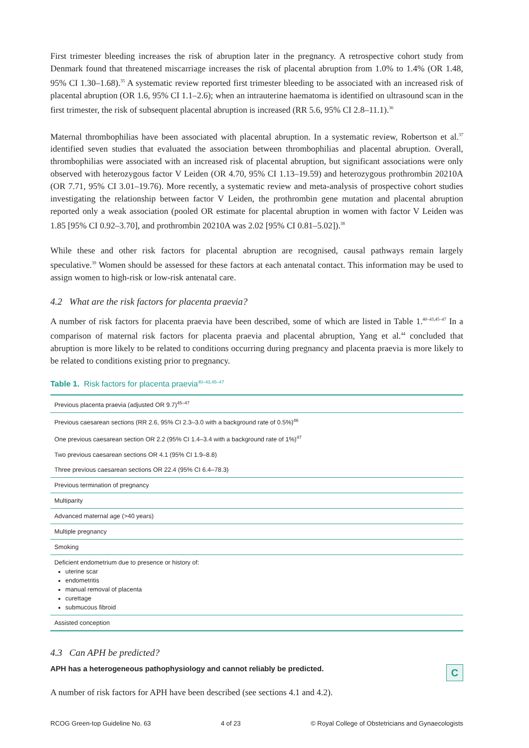First trimester bleeding increases the risk of abruption later in the pregnancy. A retrospective cohort study from Denmark found that threatened miscarriage increases the risk of placental abruption from 1.0% to 1.4% (OR 1.48, 95% CI 1.30–1.68).<sup>35</sup> A systematic review reported first trimester bleeding to be associated with an increased risk of placental abruption (OR 1.6, 95% CI 1.1–2.6); when an intrauterine haematoma is identified on ultrasound scan in the first trimester, the risk of subsequent placental abruption is increased (RR 5.6, 95% CI 2.8–11.1).<sup>36</sup>
Maternal thrombophilias have been associated with placental abruption. In a systematic review, Robertson et al.<sup>37</sup> identified seven studies that evaluated the association between thrombophilias and placental abruption. Overall, thrombophilias were associated with an increased risk of placental abruption, but significant associations were only observed with heterozygous factor V Leiden (OR 4.70, 95% CI 1.13–19.59) and heterozygous prothrombin 20210A (OR 7.71, 95% CI 3.01–19.76). More recently, a systematic review and meta-analysis of prospective cohort studies investigating the relationship between factor V Leiden, the prothrombin gene mutation and placental abruption reported only a weak association (pooled OR estimate for placental abruption in women with factor V Leiden was 1.85 [95% CI 0.92–3.70], and prothrombin 20210A was 2.02 [95% CI 0.81–5.02]).<sup>38</sup>
While these and other risk factors for placental abruption are recognised, causal pathways remain largely speculative.<sup>39</sup> Women should be assessed for these factors at each antenatal contact. This information may be used to assign women to high-risk or low-risk antenatal care.
4.2 What are the risk factors for placenta praevia?
A number of risk factors for placenta praevia have been described, some of which are listed in Table 1.<sup>40–43,45–47</sup> In a comparison of maternal risk factors for placenta praevia and placental abruption, Yang et al.<sup>44</sup> concluded that abruption is more likely to be related to conditions occurring during pregnancy and placenta praevia is more likely to be related to conditions existing prior to pregnancy.
Table 1. Risk factors for placenta praevia<sup>40–43,45–47</sup>
| Previous placenta praevia (adjusted OR 9.7)<sup>45–47</sup> |
| Previous caesarean sections (RR 2.6, 95% CI 2.3–3.0 with a background rate of 0.5%)<sup>46</sup> |
| One previous caesarean section OR 2.2 (95% CI 1.4–3.4 with a background rate of 1%)<sup>47</sup> |
| Two previous caesarean sections OR 4.1 (95% CI 1.9–8.8) |
| Three previous caesarean sections OR 22.4 (95% CI 6.4–78.3) |
| Previous termination of pregnancy |
| Multiparity |
| Advanced maternal age (>40 years) |
| Multiple pregnancy |
| Smoking |
| Deficient endometrium due to presence or history of: uterine scar endometritis manual removal of placenta curettage submucous fibroid |
| Assisted conception |
4.3 Can APH be predicted?
APH has a heterogeneous pathophysiology and cannot reliably be predicted. C
A number of risk factors for APH have been described (see sections 4.1 and 4.2).
RCOG Green-top Guideline No. 63 4 of 23 © Royal College of Obstetricians and Gynaecologists